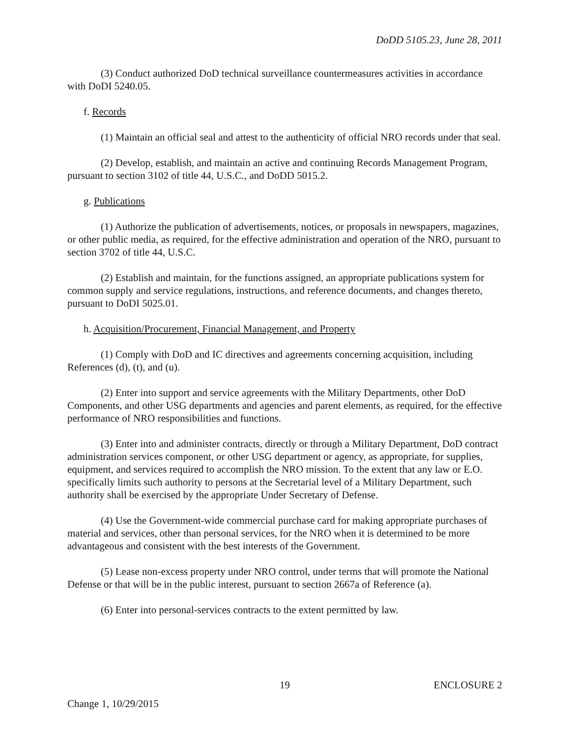DoDD 5105.23, June 28, 2011
(3) Conduct authorized DoD technical surveillance countermeasures activities in accordance with DoDI 5240.05.
f. Records
(1) Maintain an official seal and attest to the authenticity of official NRO records under that seal.
(2) Develop, establish, and maintain an active and continuing Records Management Program, pursuant to section 3102 of title 44, U.S.C., and DoDD 5015.2.
g. Publications
(1) Authorize the publication of advertisements, notices, or proposals in newspapers, magazines, or other public media, as required, for the effective administration and operation of the NRO, pursuant to section 3702 of title 44, U.S.C.
(2) Establish and maintain, for the functions assigned, an appropriate publications system for common supply and service regulations, instructions, and reference documents, and changes thereto, pursuant to DoDI 5025.01.
h. Acquisition/Procurement, Financial Management, and Property
(1) Comply with DoD and IC directives and agreements concerning acquisition, including References (d), (t), and (u).
(2) Enter into support and service agreements with the Military Departments, other DoD Components, and other USG departments and agencies and parent elements, as required, for the effective performance of NRO responsibilities and functions.
(3) Enter into and administer contracts, directly or through a Military Department, DoD contract administration services component, or other USG department or agency, as appropriate, for supplies, equipment, and services required to accomplish the NRO mission. To the extent that any law or E.O. specifically limits such authority to persons at the Secretarial level of a Military Department, such authority shall be exercised by the appropriate Under Secretary of Defense.
(4) Use the Government-wide commercial purchase card for making appropriate purchases of material and services, other than personal services, for the NRO when it is determined to be more advantageous and consistent with the best interests of the Government.
(5) Lease non-excess property under NRO control, under terms that will promote the National Defense or that will be in the public interest, pursuant to section 2667a of Reference (a).
(6) Enter into personal-services contracts to the extent permitted by law.
19 ENCLOSURE 2
Change 1, 10/29/2015